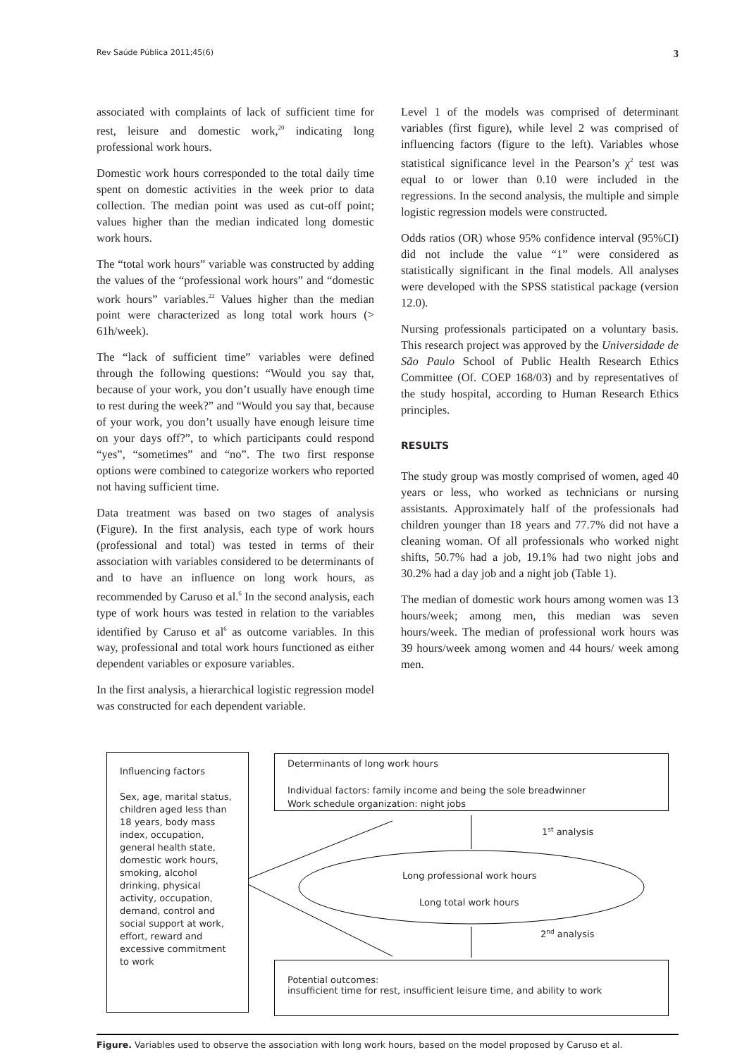Rev Saúde Pública 2011;45(6) 3
associated with complaints of lack of sufficient time for rest, leisure and domestic work,<sup>20</sup> indicating long professional work hours.
Domestic work hours corresponded to the total daily time spent on domestic activities in the week prior to data collection. The median point was used as cut-off point; values higher than the median indicated long domestic work hours.
The “total work hours” variable was constructed by adding the values of the “professional work hours” and “domestic work hours” variables.<sup>22</sup> Values higher than the median point were characterized as long total work hours (> 61h/week).
The “lack of sufficient time” variables were defined through the following questions: “Would you say that, because of your work, you don’t usually have enough time to rest during the week?” and “Would you say that, because of your work, you don’t usually have enough leisure time on your days off?”, to which participants could respond “yes”, “sometimes” and “no”. The two first response options were combined to categorize workers who reported not having sufficient time.
Data treatment was based on two stages of analysis (Figure). In the first analysis, each type of work hours (professional and total) was tested in terms of their association with variables considered to be determinants of and to have an influence on long work hours, as recommended by Caruso et al.<sup>6</sup> In the second analysis, each type of work hours was tested in relation to the variables identified by Caruso et al<sup>6</sup> as outcome variables. In this way, professional and total work hours functioned as either dependent variables or exposure variables.
In the first analysis, a hierarchical logistic regression model was constructed for each dependent variable.
Level 1 of the models was comprised of determinant variables (first figure), while level 2 was comprised of influencing factors (figure to the left). Variables whose statistical significance level in the Pearson’s χ<sup>2</sup> test was equal to or lower than 0.10 were included in the regressions. In the second analysis, the multiple and simple logistic regression models were constructed.
Odds ratios (OR) whose 95% confidence interval (95%CI) did not include the value “1” were considered as statistically significant in the final models. All analyses were developed with the SPSS statistical package (version 12.0).
Nursing professionals participated on a voluntary basis. This research project was approved by the Universidade de São Paulo School of Public Health Research Ethics Committee (Of. COEP 168/03) and by representatives of the study hospital, according to Human Research Ethics principles.
RESULTS
The study group was mostly comprised of women, aged 40 years or less, who worked as technicians or nursing assistants. Approximately half of the professionals had children younger than 18 years and 77.7% did not have a cleaning woman. Of all professionals who worked night shifts, 50.7% had a job, 19.1% had two night jobs and 30.2% had a day job and a night job (Table 1).
The median of domestic work hours among women was 13 hours/week; among men, this median was seven hours/week. The median of professional work hours was 39 hours/week among women and 44 hours/ week among men.
Influencing factors
Sex, age, marital status, children aged less than 18 years, body mass index, occupation, general health state, domestic work hours, smoking, alcohol drinking, physical activity, occupation, demand, control and social support at work, effort, reward and excessive commitment to work
Determinants of long work hours
Individual factors: family income and being the sole breadwinner
Work schedule organization: night jobs
1<sup>st</sup> analysis
Long professional work hours
Long total work hours
2<sup>nd</sup> analysis
Potential outcomes:
insufficient time for rest, insufficient leisure time, and ability to work
Figure. Variables used to observe the association with long work hours, based on the model proposed by Caruso et al.